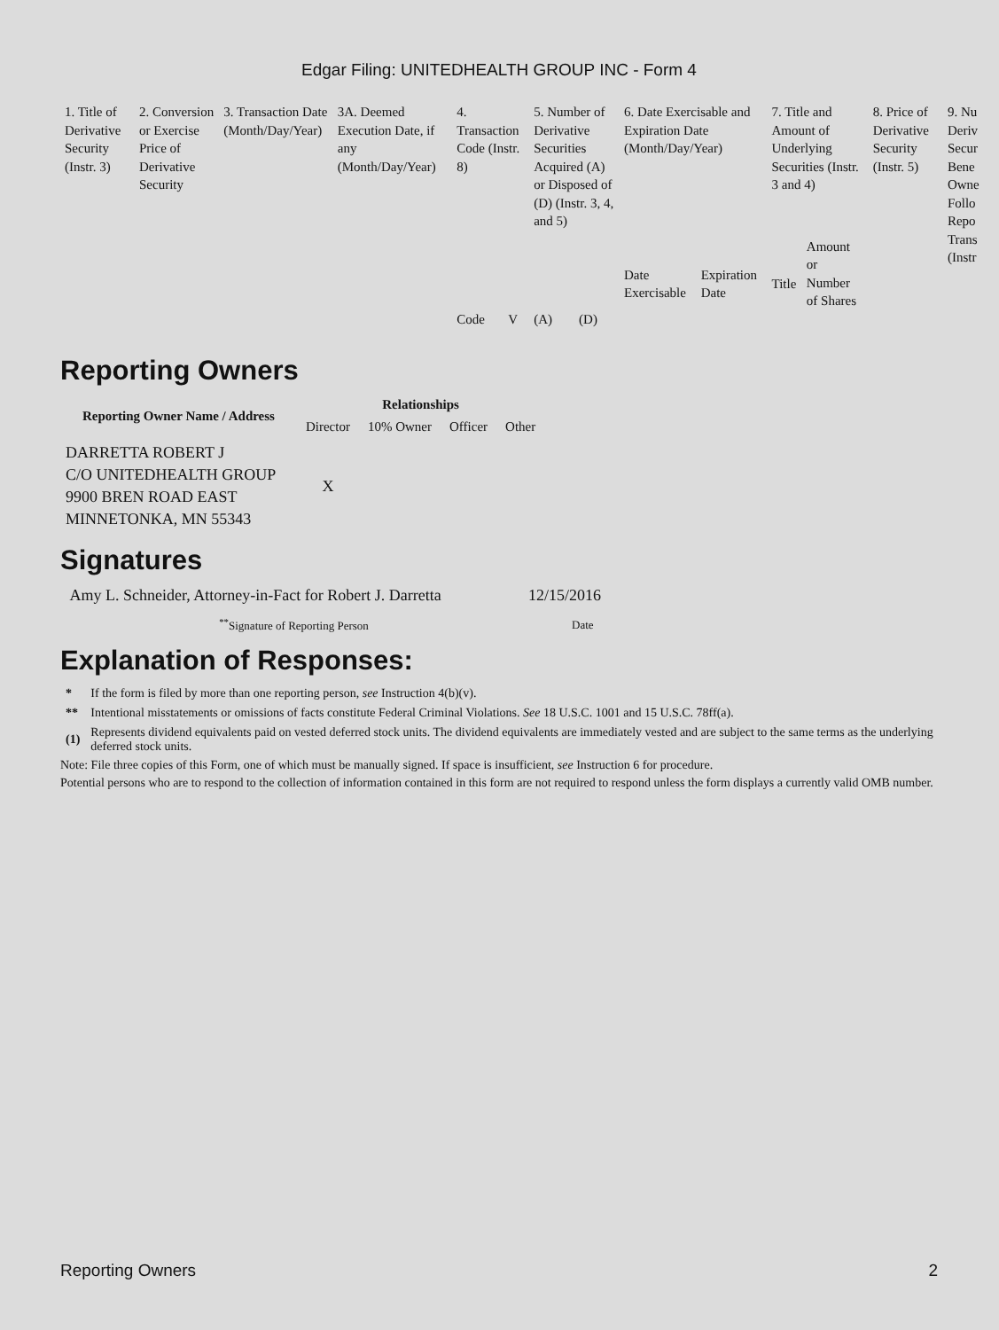Edgar Filing: UNITEDHEALTH GROUP INC - Form 4
| 1. Title of Derivative Security (Instr. 3) | 2. Conversion or Exercise Price of Derivative Security | 3. Transaction Date (Month/Day/Year) | 3A. Deemed Execution Date, if any (Month/Day/Year) | 4. Transaction Code (Instr. 8) | | 5. Number of Derivative Securities Acquired (A) or Disposed of (D) (Instr. 3, 4, and 5) | | 6. Date Exercisable and Expiration Date (Month/Day/Year) | | 7. Title and Amount of Underlying Securities (Instr. 3 and 4) | | 8. Price of Derivative Security (Instr. 5) | 9. Nu Deriv Secur Bene Owne Follo Repo Trans (Instr |
| | | | | Code | V | (A) | (D) | Date Exercisable | Expiration Date | Title | Amount or Number of Shares | | |
Reporting Owners
| Reporting Owner Name / Address | Relationships | | | |
| --- | --- | --- | --- | --- |
| | Director | 10% Owner | Officer | Other |
| DARRETTA ROBERT J C/O UNITEDHEALTH GROUP 9900 BREN ROAD EAST MINNETONKA, MN 55343 | X | | | |
Signatures
| Amy L. Schneider, Attorney-in-Fact for Robert J. Darretta | 12/15/2016 |
| <sup>**</sup> Signature of Reporting Person | Date |
Explanation of Responses:
| * | If the form is filed by more than one reporting person, see Instruction 4(b)(v). |
| ** | Intentional misstatements or omissions of facts constitute Federal Criminal Violations. See 18 U.S.C. 1001 and 15 U.S.C. 78ff(a). |
| (1) | Represents dividend equivalents paid on vested deferred stock units. The dividend equivalents are immediately vested and are subject to the same terms as the underlying deferred stock units. |
Note: File three copies of this Form, one of which must be manually signed. If space is insufficient, see Instruction 6 for procedure.
Potential persons who are to respond to the collection of information contained in this form are not required to respond unless the form displays a currently valid OMB number.
Reporting Owners 2